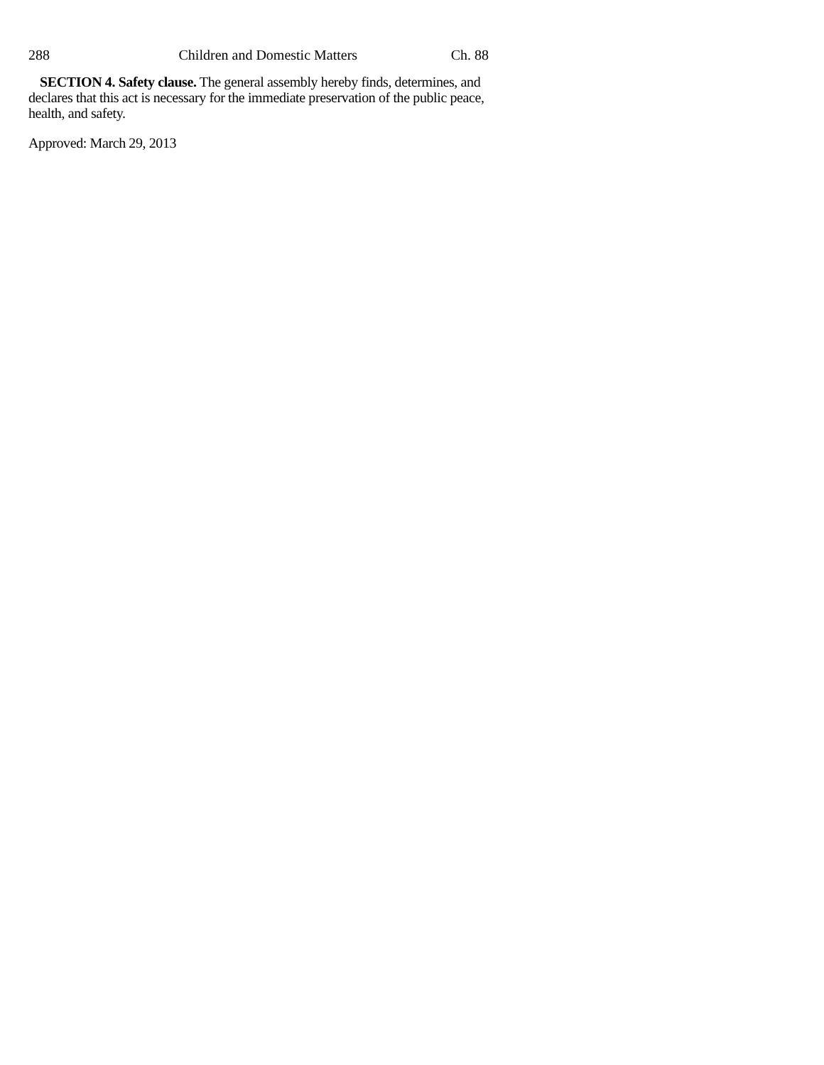288 Children and Domestic Matters Ch. 88
SECTION 4. Safety clause. The general assembly hereby finds, determines, and declares that this act is necessary for the immediate preservation of the public peace, health, and safety.
Approved: March 29, 2013